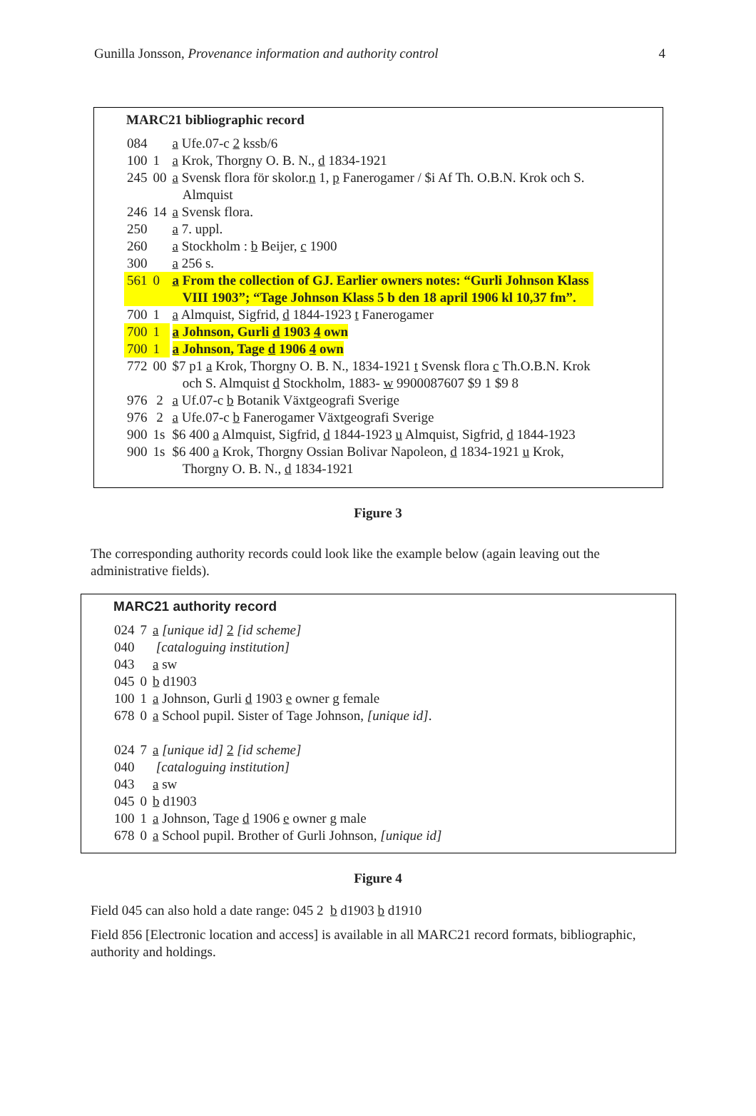Gunilla Jonsson, Provenance information and authority control 4
MARC21 bibliographic record
| 084 | | a Ufe.07-c 2 kssb/6 |
| 100 | 1 | a Krok, Thorgny O. B. N., d 1834-1921 |
| 245 | 00 | a Svensk flora för skolor. n 1, p Fanerogamer / $i Af Th. O.B.N. Krok och S. Almquist |
| 246 | 14 | a Svensk flora. |
| 250 | | a 7. uppl. |
| 260 | | a Stockholm : b Beijer, c 1900 |
| 300 | | a 256 s. |
| 561 | 0 | a From the collection of GJ. Earlier owners notes: “Gurli Johnson Klass VIII 1903”; “Tage Johnson Klass 5 b den 18 april 1906 kl 10,37 fm”. |
| 700 | 1 | a Almquist, Sigfrid, d 1844-1923 t Fanerogamer |
| 700 | 1 | a Johnson, Gurli d 1903 4 own |
| 700 | 1 | a Johnson, Tage d 1906 4 own |
| 772 | 00 | $7 p1 a Krok, Thorgny O. B. N., 1834-1921 t Svensk flora c Th.O.B.N. Krok och S. Almquist d Stockholm, 1883- w 9900087607 $9 1 $9 8 |
| 976 | 2 | a Uf.07-c b Botanik Växtgeografi Sverige |
| 976 | 2 | a Ufe.07-c b Fanerogamer Växtgeografi Sverige |
| 900 | 1s | $6 400 a Almquist, Sigfrid, d 1844-1923 u Almquist, Sigfrid, d 1844-1923 |
| 900 | 1s | $6 400 a Krok, Thorgny Ossian Bolivar Napoleon, d 1834-1921 u Krok, Thorgny O. B. N., d 1834-1921 |
Figure 3
The corresponding authority records could look like the example below (again leaving out the administrative fields).
MARC21 authority record
| 024 | 7 | a [unique id] 2 [id scheme] |
| 040 | | [cataloguing institution] |
| 043 | | a sw |
| 045 | 0 | b d1903 |
| 100 | 1 | a Johnson, Gurli d 1903 e owner g female |
| 678 | 0 | a School pupil. Sister of Tage Johnson, [unique id] . |
| 024 | 7 | a [unique id] 2 [id scheme] |
| 040 | | [cataloguing institution] |
| 043 | | a sw |
| 045 | 0 | b d1903 |
| 100 | 1 | a Johnson, Tage d 1906 e owner g male |
| 678 | 0 | a School pupil. Brother of Gurli Johnson, [unique id] |
Figure 4
Field 045 can also hold a date range: 045 2 b d1903 b d1910
Field 856 [Electronic location and access] is available in all MARC21 record formats, bibliographic, authority and holdings.